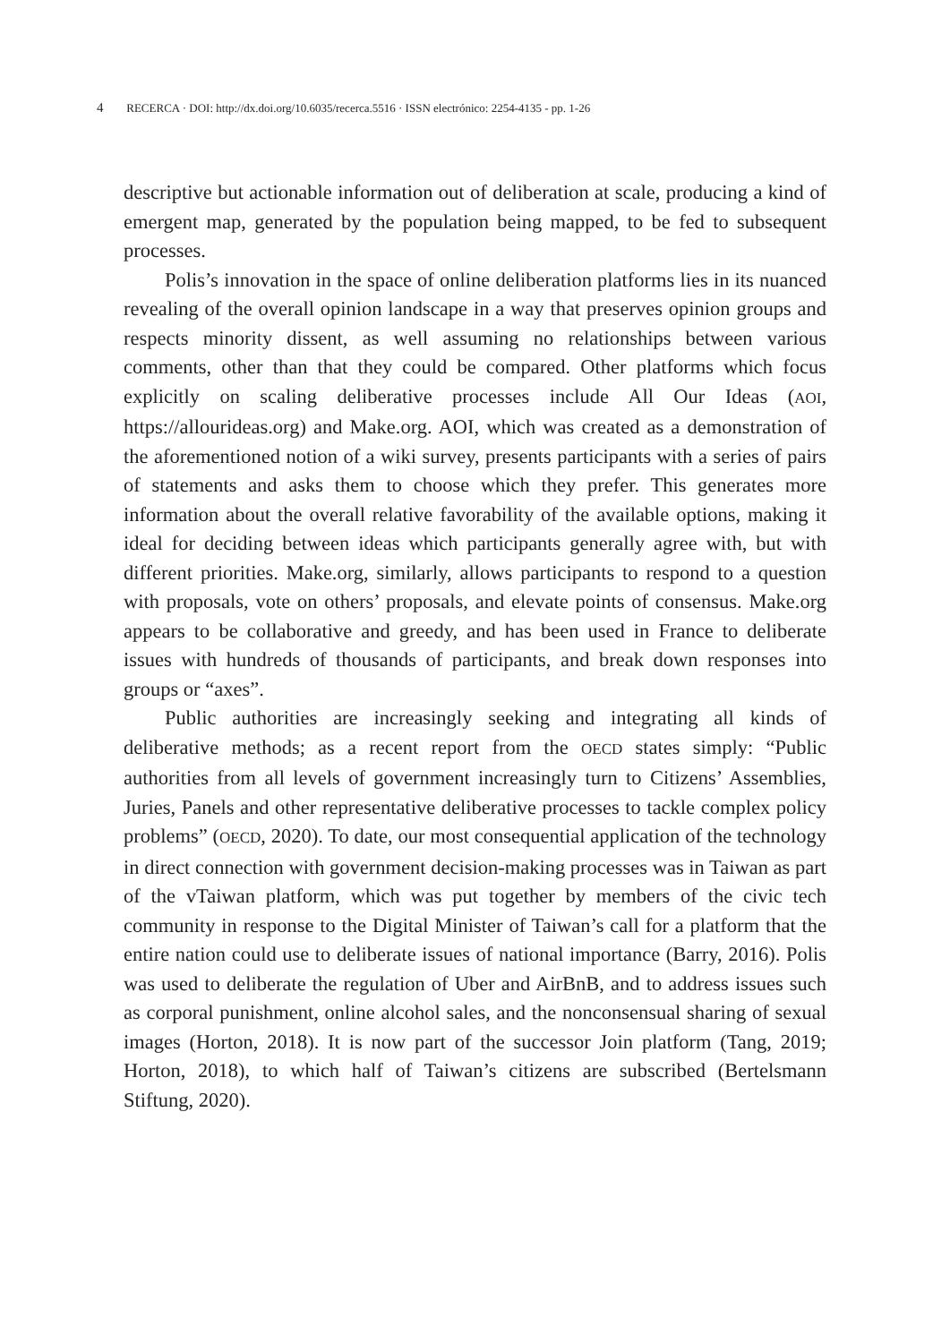4 RECERCA · DOI: http://dx.doi.org/10.6035/recerca.5516 · ISSN electrónico: 2254-4135 - pp. 1-26
descriptive but actionable information out of deliberation at scale, producing a kind of emergent map, generated by the population being mapped, to be fed to subsequent processes.
Polis’s innovation in the space of online deliberation platforms lies in its nuanced revealing of the overall opinion landscape in a way that preserves opinion groups and respects minority dissent, as well assuming no relationships between various comments, other than that they could be compared. Other platforms which focus explicitly on scaling deliberative processes include All Our Ideas (AOI, https://allourideas.org) and Make.org. AOI, which was created as a demonstration of the aforementioned notion of a wiki survey, presents participants with a series of pairs of statements and asks them to choose which they prefer. This generates more information about the overall relative favorability of the available options, making it ideal for deciding between ideas which participants generally agree with, but with different priorities. Make.org, similarly, allows participants to respond to a question with proposals, vote on others’ proposals, and elevate points of consensus. Make.org appears to be collaborative and greedy, and has been used in France to deliberate issues with hundreds of thousands of participants, and break down responses into groups or “axes”.
Public authorities are increasingly seeking and integrating all kinds of deliberative methods; as a recent report from the OECD states simply: “Public authorities from all levels of government increasingly turn to Citizens’ Assemblies, Juries, Panels and other representative deliberative processes to tackle complex policy problems” (OECD, 2020). To date, our most consequential application of the technology in direct connection with government decision-making processes was in Taiwan as part of the vTaiwan platform, which was put together by members of the civic tech community in response to the Digital Minister of Taiwan’s call for a platform that the entire nation could use to deliberate issues of national importance (Barry, 2016). Polis was used to deliberate the regulation of Uber and AirBnB, and to address issues such as corporal punishment, online alcohol sales, and the nonconsensual sharing of sexual images (Horton, 2018). It is now part of the successor Join platform (Tang, 2019; Horton, 2018), to which half of Taiwan’s citizens are subscribed (Bertelsmann Stiftung, 2020).